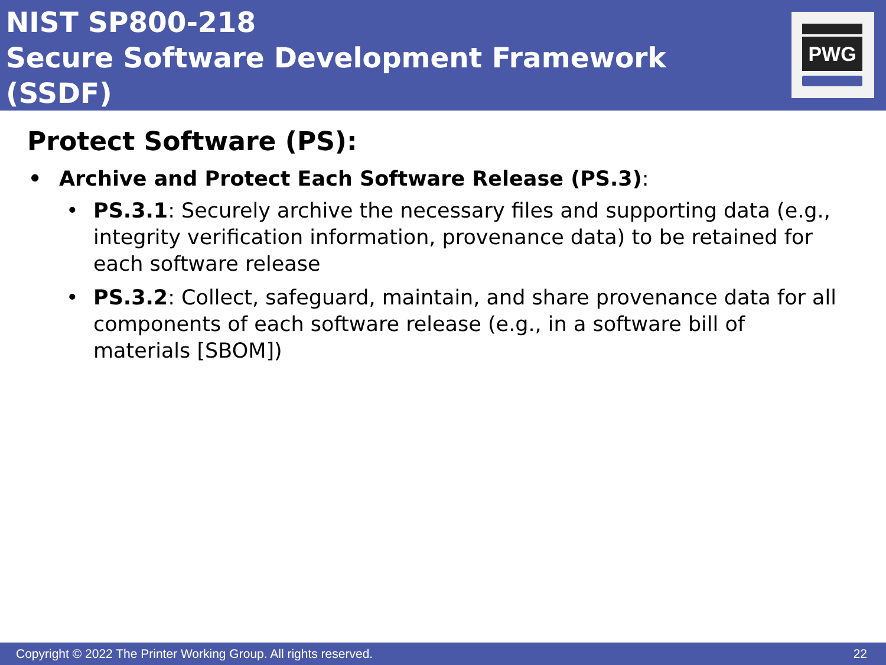NIST SP800-218
Secure Software Development Framework (SSDF)
PWG
Protect Software (PS):
• Archive and Protect Each Software Release (PS.3):
• PS.3.1: Securely archive the necessary files and supporting data (e.g., integrity verification information, provenance data) to be retained for each software release
• PS.3.2: Collect, safeguard, maintain, and share provenance data for all components of each software release (e.g., in a software bill of materials [SBOM])
Copyright © 2022 The Printer Working Group. All rights reserved. 22